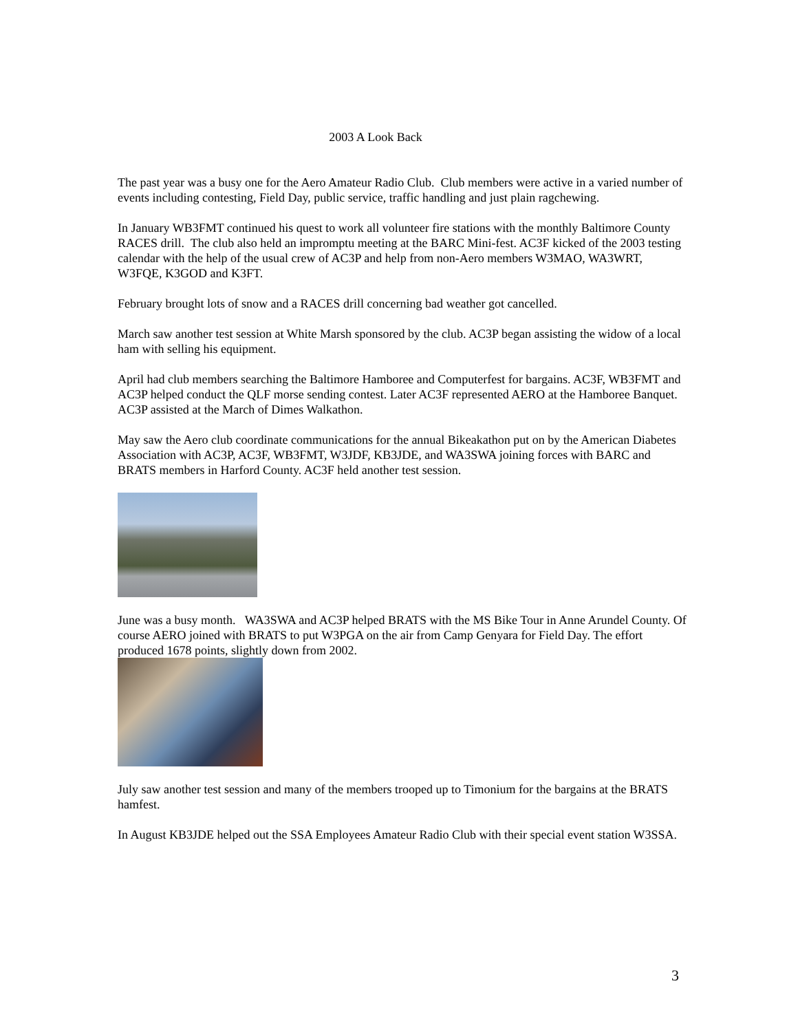2003 A Look Back
The past year was a busy one for the Aero Amateur Radio Club. Club members were active in a varied number of events including contesting, Field Day, public service, traffic handling and just plain ragchewing.
In January WB3FMT continued his quest to work all volunteer fire stations with the monthly Baltimore County RACES drill. The club also held an impromptu meeting at the BARC Mini-fest. AC3F kicked of the 2003 testing calendar with the help of the usual crew of AC3P and help from non-Aero members W3MAO, WA3WRT, W3FQE, K3GOD and K3FT.
February brought lots of snow and a RACES drill concerning bad weather got cancelled.
March saw another test session at White Marsh sponsored by the club. AC3P began assisting the widow of a local ham with selling his equipment.
April had club members searching the Baltimore Hamboree and Computerfest for bargains. AC3F, WB3FMT and AC3P helped conduct the QLF morse sending contest. Later AC3F represented AERO at the Hamboree Banquet. AC3P assisted at the March of Dimes Walkathon.
May saw the Aero club coordinate communications for the annual Bikeakathon put on by the American Diabetes Association with AC3P, AC3F, WB3FMT, W3JDF, KB3JDE, and WA3SWA joining forces with BARC and BRATS members in Harford County. AC3F held another test session.
June was a busy month. WA3SWA and AC3P helped BRATS with the MS Bike Tour in Anne Arundel County. Of course AERO joined with BRATS to put W3PGA on the air from Camp Genyara for Field Day. The effort produced 1678 points, slightly down from 2002.
July saw another test session and many of the members trooped up to Timonium for the bargains at the BRATS hamfest.
In August KB3JDE helped out the SSA Employees Amateur Radio Club with their special event station W3SSA.
3